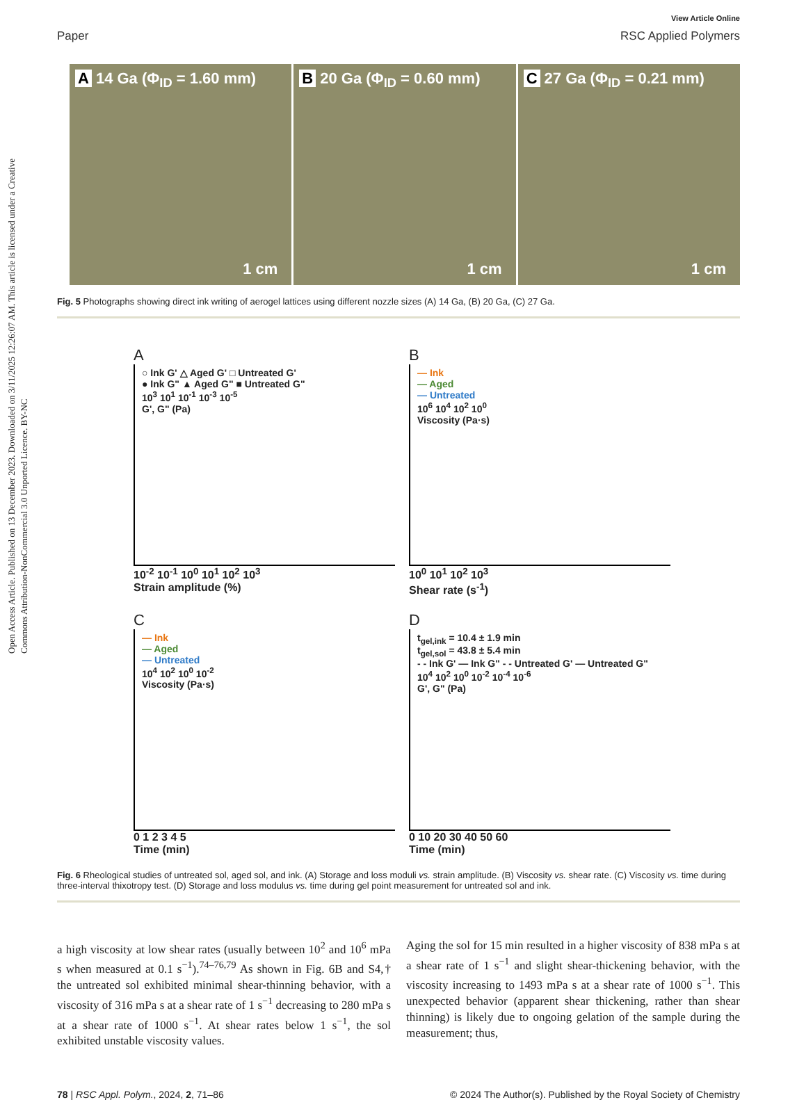Open Access Article. Published on 13 December 2023. Downloaded on 3/11/2025 12:26:07 AM. This article is licensed under a Creative Commons Attribution-NonCommercial 3.0 Unported Licence. BY-NC
View Article Online
Paper RSC Applied Polymers
A 14 Ga (Φ<sub>ID</sub> = 1.60 mm)
1 cm
B 20 Ga (Φ<sub>ID</sub> = 0.60 mm)
1 cm
C 27 Ga (Φ<sub>ID</sub> = 0.21 mm)
1 cm
Fig. 5 Photographs showing direct ink writing of aerogel lattices using different nozzle sizes (A) 14 Ga, (B) 20 Ga, (C) 27 Ga.
A
○ Ink G' △ Aged G' □ Untreated G'
● Ink G" ▲ Aged G" ■ Untreated G"
10<sup>3</sup> 10<sup>1</sup> 10<sup>-1</sup> 10<sup>-3</sup> 10<sup>-5</sup>
G', G" (Pa)
10<sup>-2</sup> 10<sup>-1</sup> 10<sup>0</sup> 10<sup>1</sup> 10<sup>2</sup> 10<sup>3</sup>
Strain amplitude (%)
B
— Ink
— Aged
— Untreated
10<sup>6</sup> 10<sup>4</sup> 10<sup>2</sup> 10<sup>0</sup>
Viscosity (Pa·s)
10<sup>0</sup> 10<sup>1</sup> 10<sup>2</sup> 10<sup>3</sup>
Shear rate (s<sup>-1</sup>)
C
— Ink
— Aged
— Untreated
10<sup>4</sup> 10<sup>2</sup> 10<sup>0</sup> 10<sup>-2</sup>
Viscosity (Pa·s)
0 1 2 3 4 5
Time (min)
D
t<sub>gel,ink</sub> = 10.4 ± 1.9 min
t<sub>gel,sol</sub> = 43.8 ± 5.4 min
- - Ink G' — Ink G" - - Untreated G' — Untreated G"
10<sup>4</sup> 10<sup>2</sup> 10<sup>0</sup> 10<sup>-2</sup> 10<sup>-4</sup> 10<sup>-6</sup>
G', G" (Pa)
0 10 20 30 40 50 60
Time (min)
Fig. 6 Rheological studies of untreated sol, aged sol, and ink. (A) Storage and loss moduli vs. strain amplitude. (B) Viscosity vs. shear rate. (C) Viscosity vs. time during three-interval thixotropy test. (D) Storage and loss modulus vs. time during gel point measurement for untreated sol and ink.
a high viscosity at low shear rates (usually between 10<sup>2</sup> and 10<sup>6</sup> mPa s when measured at 0.1 s<sup>−1</sup>).<sup>74–76,79</sup> As shown in Fig. 6B and S4,† the untreated sol exhibited minimal shear-thinning behavior, with a viscosity of 316 mPa s at a shear rate of 1 s<sup>−1</sup> decreasing to 280 mPa s at a shear rate of 1000 s<sup>−1</sup>. At shear rates below 1 s<sup>−1</sup>, the sol exhibited unstable viscosity values.
Aging the sol for 15 min resulted in a higher viscosity of 838 mPa s at a shear rate of 1 s<sup>−1</sup> and slight shear-thickening behavior, with the viscosity increasing to 1493 mPa s at a shear rate of 1000 s<sup>−1</sup>. This unexpected behavior (apparent shear thickening, rather than shear thinning) is likely due to ongoing gelation of the sample during the measurement; thus,
78 | RSC Appl. Polym., 2024, 2, 71–86 © 2024 The Author(s). Published by the Royal Society of Chemistry